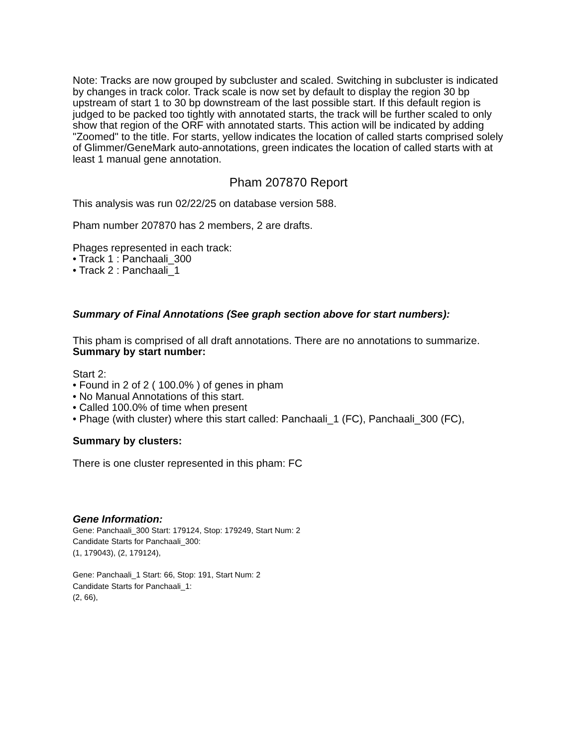Note: Tracks are now grouped by subcluster and scaled. Switching in subcluster is indicated by changes in track color. Track scale is now set by default to display the region 30 bp upstream of start 1 to 30 bp downstream of the last possible start. If this default region is judged to be packed too tightly with annotated starts, the track will be further scaled to only show that region of the ORF with annotated starts. This action will be indicated by adding "Zoomed" to the title. For starts, yellow indicates the location of called starts comprised solely of Glimmer/GeneMark auto-annotations, green indicates the location of called starts with at least 1 manual gene annotation.
Pham 207870 Report
This analysis was run 02/22/25 on database version 588.
Pham number 207870 has 2 members, 2 are drafts.
Phages represented in each track:
• Track 1 : Panchaali_300
• Track 2 : Panchaali_1
Summary of Final Annotations (See graph section above for start numbers):
This pham is comprised of all draft annotations. There are no annotations to summarize.
Summary by start number:
Start 2:
• Found in 2 of 2 ( 100.0% ) of genes in pham
• No Manual Annotations of this start.
• Called 100.0% of time when present
• Phage (with cluster) where this start called: Panchaali_1 (FC), Panchaali_300 (FC),
Summary by clusters:
There is one cluster represented in this pham: FC
Gene Information:
Gene: Panchaali_300 Start: 179124, Stop: 179249, Start Num: 2
Candidate Starts for Panchaali_300:
(1, 179043), (2, 179124),
Gene: Panchaali_1 Start: 66, Stop: 191, Start Num: 2
Candidate Starts for Panchaali_1:
(2, 66),